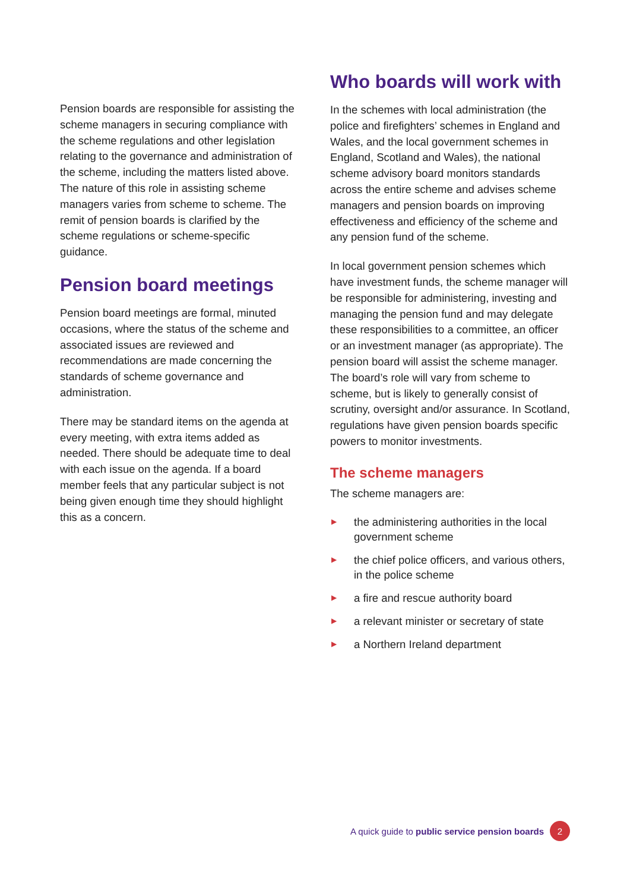Pension boards are responsible for assisting the scheme managers in securing compliance with the scheme regulations and other legislation relating to the governance and administration of the scheme, including the matters listed above. The nature of this role in assisting scheme managers varies from scheme to scheme. The remit of pension boards is clarified by the scheme regulations or scheme-specific guidance.
Pension board meetings
Pension board meetings are formal, minuted occasions, where the status of the scheme and associated issues are reviewed and recommendations are made concerning the standards of scheme governance and administration.
There may be standard items on the agenda at every meeting, with extra items added as needed. There should be adequate time to deal with each issue on the agenda. If a board member feels that any particular subject is not being given enough time they should highlight this as a concern.
Who boards will work with
In the schemes with local administration (the police and firefighters’ schemes in England and Wales, and the local government schemes in England, Scotland and Wales), the national scheme advisory board monitors standards across the entire scheme and advises scheme managers and pension boards on improving effectiveness and efficiency of the scheme and any pension fund of the scheme.
In local government pension schemes which have investment funds, the scheme manager will be responsible for administering, investing and managing the pension fund and may delegate these responsibilities to a committee, an officer or an investment manager (as appropriate). The pension board will assist the scheme manager. The board’s role will vary from scheme to scheme, but is likely to generally consist of scrutiny, oversight and/or assurance. In Scotland, regulations have given pension boards specific powers to monitor investments.
The scheme managers
The scheme managers are:
▶ the administering authorities in the local government scheme
▶ the chief police officers, and various others, in the police scheme
▶ a fire and rescue authority board
▶ a relevant minister or secretary of state
▶ a Northern Ireland department
A quick guide to public service pension boards
2